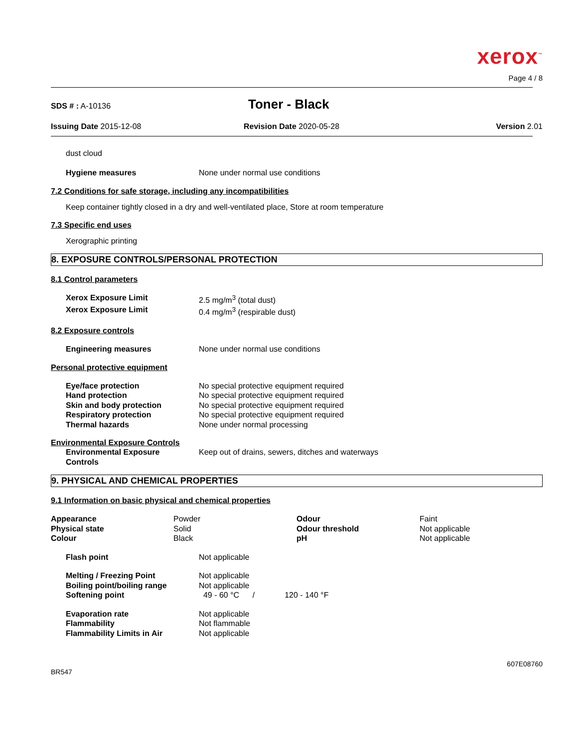xerox<sup>™</sup>
Page 4 / 8
SDS # : A-10136
Toner - Black
Issuing Date 2015-12-08 Revision Date 2020-05-28 Version 2.01
dust cloud
| Hygiene measures | None under normal use conditions |
7.2 Conditions for safe storage, including any incompatibilities
Keep container tightly closed in a dry and well-ventilated place, Store at room temperature
7.3 Specific end uses
Xerographic printing
8. EXPOSURE CONTROLS/PERSONAL PROTECTION
8.1 Control parameters
| Xerox Exposure Limit | 2.5 mg/m<sup>3</sup> (total dust) |
| Xerox Exposure Limit | 0.4 mg/m<sup>3</sup> (respirable dust) |
8.2 Exposure controls
| Engineering measures | None under normal use conditions |
Personal protective equipment
| Eye/face protection | No special protective equipment required |
| Hand protection | No special protective equipment required |
| Skin and body protection | No special protective equipment required |
| Respiratory protection | No special protective equipment required |
| Thermal hazards | None under normal processing |
Environmental Exposure Controls
| Environmental Exposure Controls | Keep out of drains, sewers, ditches and waterways |
9. PHYSICAL AND CHEMICAL PROPERTIES
9.1 Information on basic physical and chemical properties
| Appearance Physical state Colour | Powder Solid Black | Odour Odour threshold pH | Faint Not applicable Not applicable |
| Flash point | Not applicable |
| Melting / Freezing Point | Not applicable | |
| Boiling point/boiling range | Not applicable | |
| Softening point | 49 - 60 °C / | 120 - 140 °F |
| Evaporation rate | Not applicable |
| Flammability | Not flammable |
| Flammability Limits in Air | Not applicable |
607E08760
BR547